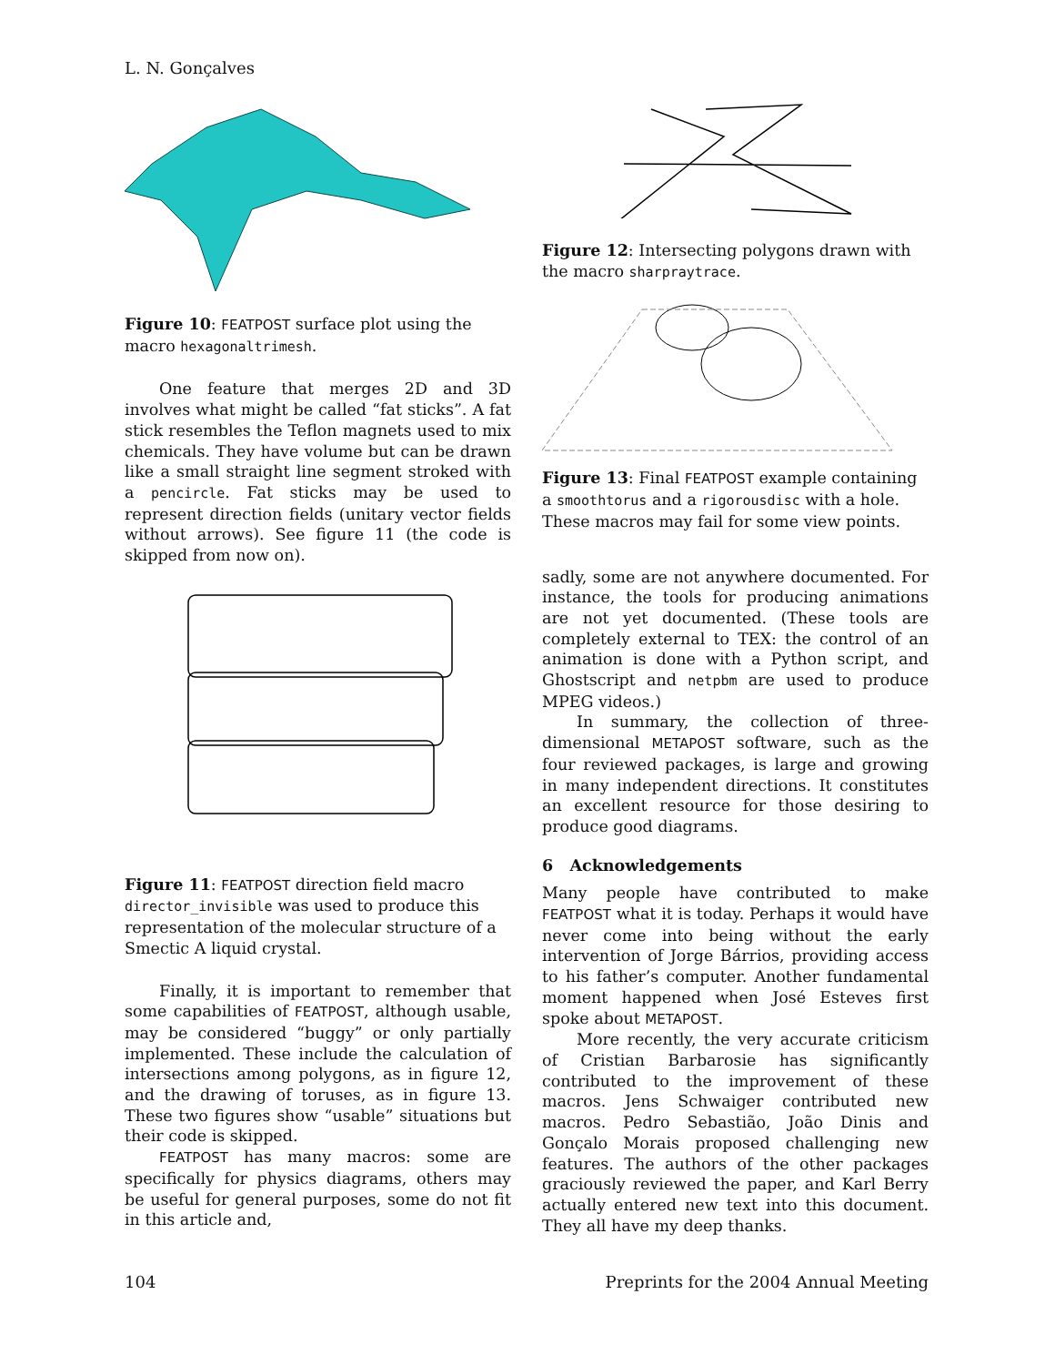L. N. Gonçalves
Figure 10: FEATPOST surface plot using the macro hexagonaltrimesh.
One feature that merges 2D and 3D involves what might be called “fat sticks”. A fat stick resembles the Teflon magnets used to mix chemicals. They have volume but can be drawn like a small straight line segment stroked with a pencircle. Fat sticks may be used to represent direction fields (unitary vector fields without arrows). See figure 11 (the code is skipped from now on).
Figure 11: FEATPOST direction field macro director_invisible was used to produce this representation of the molecular structure of a Smectic A liquid crystal.
Finally, it is important to remember that some capabilities of FEATPOST, although usable, may be considered “buggy” or only partially implemented. These include the calculation of intersections among polygons, as in figure 12, and the drawing of toruses, as in figure 13. These two figures show “usable” situations but their code is skipped.
FEATPOST has many macros: some are specifically for physics diagrams, others may be useful for general purposes, some do not fit in this article and,
Figure 12: Intersecting polygons drawn with the macro sharpraytrace.
Figure 13: Final FEATPOST example containing a smoothtorus and a rigorousdisc with a hole. These macros may fail for some view points.
sadly, some are not anywhere documented. For instance, the tools for producing animations are not yet documented. (These tools are completely external to TEX: the control of an animation is done with a Python script, and Ghostscript and netpbm are used to produce MPEG videos.)
In summary, the collection of three-dimensional METAPOST software, such as the four reviewed packages, is large and growing in many independent directions. It constitutes an excellent resource for those desiring to produce good diagrams.
6 Acknowledgements
Many people have contributed to make FEATPOST what it is today. Perhaps it would have never come into being without the early intervention of Jorge Bárrios, providing access to his father’s computer. Another fundamental moment happened when José Esteves first spoke about METAPOST.
More recently, the very accurate criticism of Cristian Barbarosie has significantly contributed to the improvement of these macros. Jens Schwaiger contributed new macros. Pedro Sebastião, João Dinis and Gonçalo Morais proposed challenging new features. The authors of the other packages graciously reviewed the paper, and Karl Berry actually entered new text into this document. They all have my deep thanks.
104 Preprints for the 2004 Annual Meeting